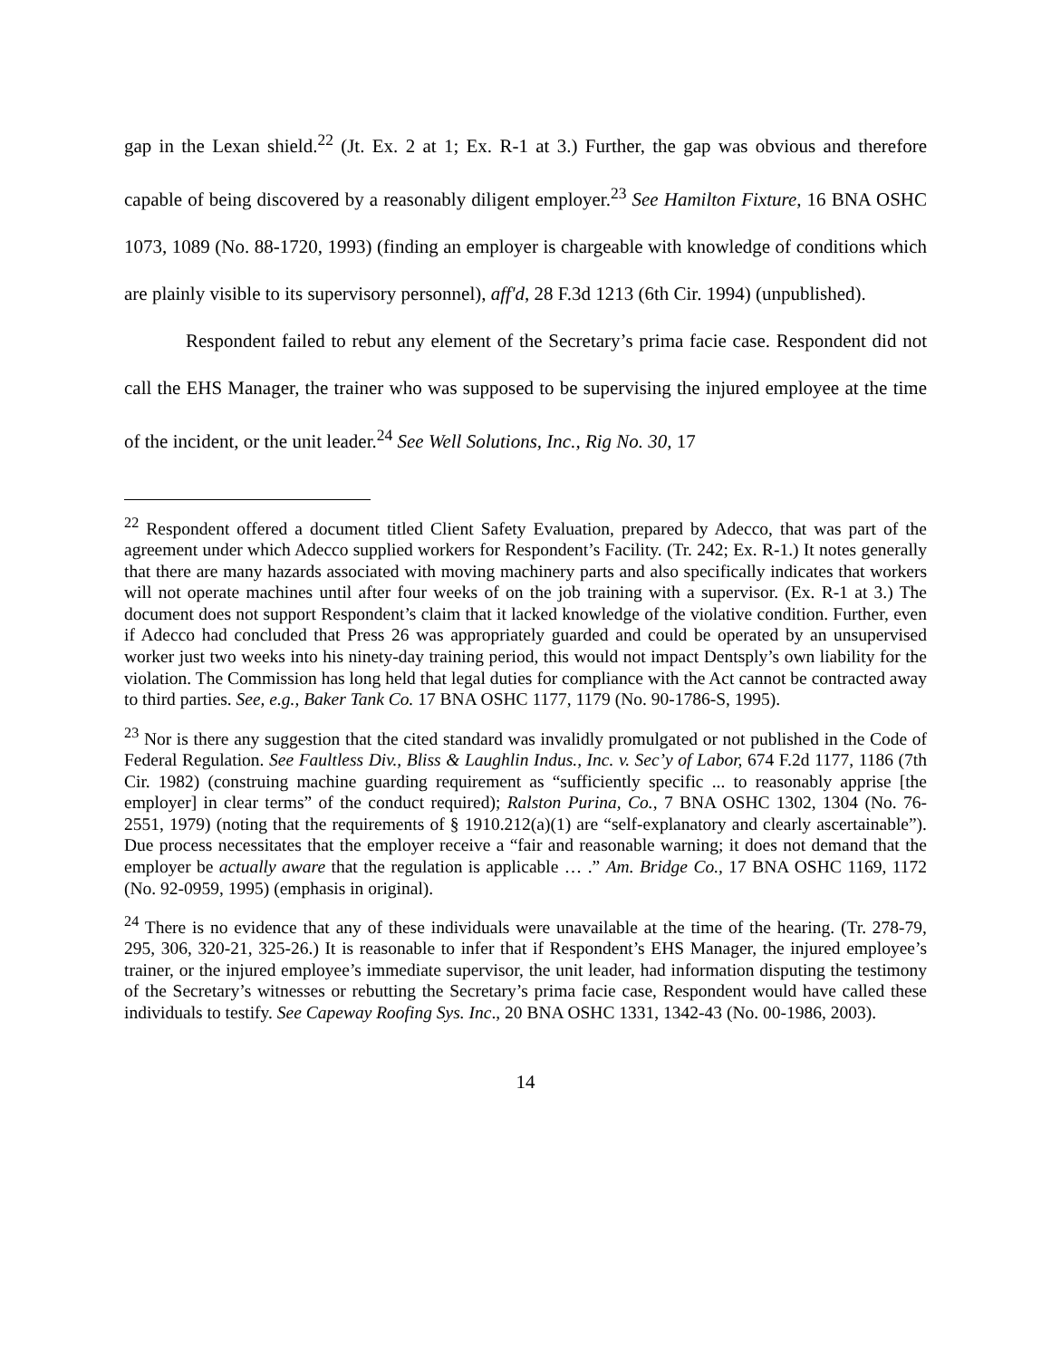gap in the Lexan shield.<sup>22</sup> (Jt. Ex. 2 at 1; Ex. R-1 at 3.) Further, the gap was obvious and therefore capable of being discovered by a reasonably diligent employer.<sup>23</sup> See Hamilton Fixture, 16 BNA OSHC 1073, 1089 (No. 88-1720, 1993) (finding an employer is chargeable with knowledge of conditions which are plainly visible to its supervisory personnel), aff'd, 28 F.3d 1213 (6th Cir. 1994) (unpublished).
Respondent failed to rebut any element of the Secretary’s prima facie case. Respondent did not call the EHS Manager, the trainer who was supposed to be supervising the injured employee at the time of the incident, or the unit leader.<sup>24</sup> See Well Solutions, Inc., Rig No. 30, 17
<sup>22</sup> Respondent offered a document titled Client Safety Evaluation, prepared by Adecco, that was part of the agreement under which Adecco supplied workers for Respondent’s Facility. (Tr. 242; Ex. R-1.) It notes generally that there are many hazards associated with moving machinery parts and also specifically indicates that workers will not operate machines until after four weeks of on the job training with a supervisor. (Ex. R-1 at 3.) The document does not support Respondent’s claim that it lacked knowledge of the violative condition. Further, even if Adecco had concluded that Press 26 was appropriately guarded and could be operated by an unsupervised worker just two weeks into his ninety-day training period, this would not impact Dentsply’s own liability for the violation. The Commission has long held that legal duties for compliance with the Act cannot be contracted away to third parties. See, e.g., Baker Tank Co. 17 BNA OSHC 1177, 1179 (No. 90-1786-S, 1995).
<sup>23</sup> Nor is there any suggestion that the cited standard was invalidly promulgated or not published in the Code of Federal Regulation. See Faultless Div., Bliss & Laughlin Indus., Inc. v. Sec’y of Labor, 674 F.2d 1177, 1186 (7th Cir. 1982) (construing machine guarding requirement as “sufficiently specific ... to reasonably apprise [the employer] in clear terms” of the conduct required); Ralston Purina, Co., 7 BNA OSHC 1302, 1304 (No. 76-2551, 1979) (noting that the requirements of § 1910.212(a)(1) are “self-explanatory and clearly ascertainable”). Due process necessitates that the employer receive a “fair and reasonable warning; it does not demand that the employer be actually aware that the regulation is applicable … .” Am. Bridge Co., 17 BNA OSHC 1169, 1172 (No. 92-0959, 1995) (emphasis in original).
<sup>24</sup> There is no evidence that any of these individuals were unavailable at the time of the hearing. (Tr. 278-79, 295, 306, 320-21, 325-26.) It is reasonable to infer that if Respondent’s EHS Manager, the injured employee’s trainer, or the injured employee’s immediate supervisor, the unit leader, had information disputing the testimony of the Secretary’s witnesses or rebutting the Secretary’s prima facie case, Respondent would have called these individuals to testify. See Capeway Roofing Sys. Inc., 20 BNA OSHC 1331, 1342-43 (No. 00-1986, 2003).
14